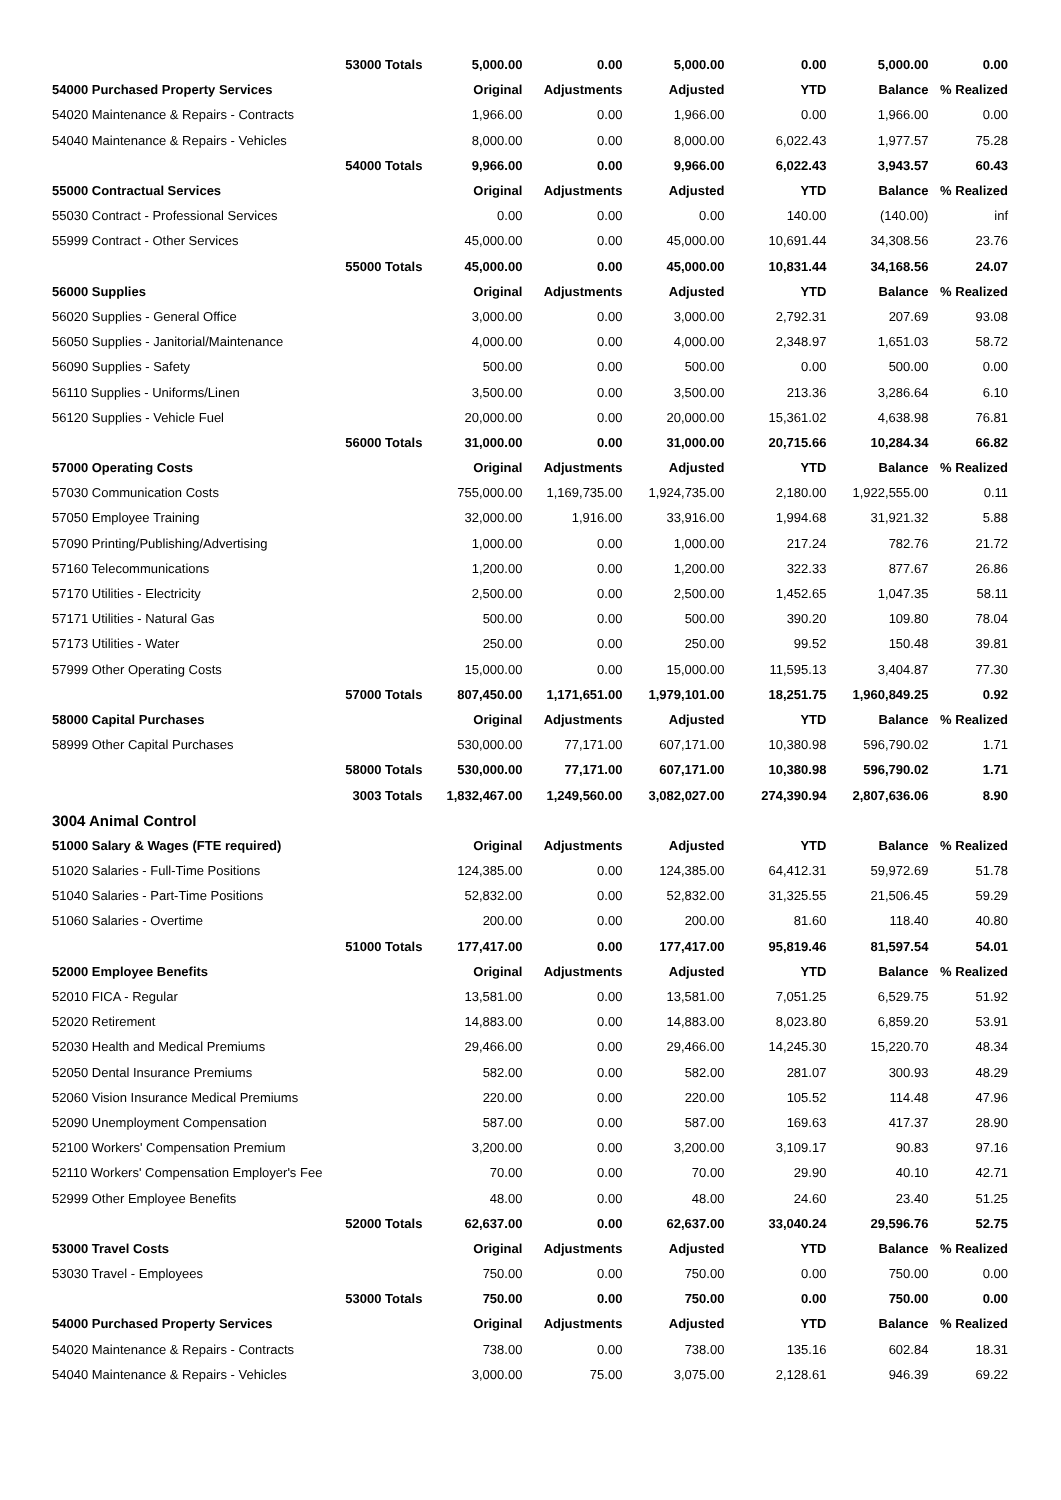| | 53000 Totals | 5,000.00 | 0.00 | 5,000.00 | 0.00 | 5,000.00 | 0.00 |
| 54000 Purchased Property Services | | Original | Adjustments | Adjusted | YTD | Balance | % Realized |
| 54020 Maintenance & Repairs - Contracts | | 1,966.00 | 0.00 | 1,966.00 | 0.00 | 1,966.00 | 0.00 |
| 54040 Maintenance & Repairs - Vehicles | | 8,000.00 | 0.00 | 8,000.00 | 6,022.43 | 1,977.57 | 75.28 |
| | 54000 Totals | 9,966.00 | 0.00 | 9,966.00 | 6,022.43 | 3,943.57 | 60.43 |
| 55000 Contractual Services | | Original | Adjustments | Adjusted | YTD | Balance | % Realized |
| 55030 Contract - Professional Services | | 0.00 | 0.00 | 0.00 | 140.00 | (140.00) | inf |
| 55999 Contract - Other Services | | 45,000.00 | 0.00 | 45,000.00 | 10,691.44 | 34,308.56 | 23.76 |
| | 55000 Totals | 45,000.00 | 0.00 | 45,000.00 | 10,831.44 | 34,168.56 | 24.07 |
| 56000 Supplies | | Original | Adjustments | Adjusted | YTD | Balance | % Realized |
| 56020 Supplies - General Office | | 3,000.00 | 0.00 | 3,000.00 | 2,792.31 | 207.69 | 93.08 |
| 56050 Supplies - Janitorial/Maintenance | | 4,000.00 | 0.00 | 4,000.00 | 2,348.97 | 1,651.03 | 58.72 |
| 56090 Supplies - Safety | | 500.00 | 0.00 | 500.00 | 0.00 | 500.00 | 0.00 |
| 56110 Supplies - Uniforms/Linen | | 3,500.00 | 0.00 | 3,500.00 | 213.36 | 3,286.64 | 6.10 |
| 56120 Supplies - Vehicle Fuel | | 20,000.00 | 0.00 | 20,000.00 | 15,361.02 | 4,638.98 | 76.81 |
| | 56000 Totals | 31,000.00 | 0.00 | 31,000.00 | 20,715.66 | 10,284.34 | 66.82 |
| 57000 Operating Costs | | Original | Adjustments | Adjusted | YTD | Balance | % Realized |
| 57030 Communication Costs | | 755,000.00 | 1,169,735.00 | 1,924,735.00 | 2,180.00 | 1,922,555.00 | 0.11 |
| 57050 Employee Training | | 32,000.00 | 1,916.00 | 33,916.00 | 1,994.68 | 31,921.32 | 5.88 |
| 57090 Printing/Publishing/Advertising | | 1,000.00 | 0.00 | 1,000.00 | 217.24 | 782.76 | 21.72 |
| 57160 Telecommunications | | 1,200.00 | 0.00 | 1,200.00 | 322.33 | 877.67 | 26.86 |
| 57170 Utilities - Electricity | | 2,500.00 | 0.00 | 2,500.00 | 1,452.65 | 1,047.35 | 58.11 |
| 57171 Utilities - Natural Gas | | 500.00 | 0.00 | 500.00 | 390.20 | 109.80 | 78.04 |
| 57173 Utilities - Water | | 250.00 | 0.00 | 250.00 | 99.52 | 150.48 | 39.81 |
| 57999 Other Operating Costs | | 15,000.00 | 0.00 | 15,000.00 | 11,595.13 | 3,404.87 | 77.30 |
| | 57000 Totals | 807,450.00 | 1,171,651.00 | 1,979,101.00 | 18,251.75 | 1,960,849.25 | 0.92 |
| 58000 Capital Purchases | | Original | Adjustments | Adjusted | YTD | Balance | % Realized |
| 58999 Other Capital Purchases | | 530,000.00 | 77,171.00 | 607,171.00 | 10,380.98 | 596,790.02 | 1.71 |
| | 58000 Totals | 530,000.00 | 77,171.00 | 607,171.00 | 10,380.98 | 596,790.02 | 1.71 |
| | 3003 Totals | 1,832,467.00 | 1,249,560.00 | 3,082,027.00 | 274,390.94 | 2,807,636.06 | 8.90 |
| 3004 Animal Control | | | | | | | |
| 51000 Salary & Wages (FTE required) | | Original | Adjustments | Adjusted | YTD | Balance | % Realized |
| 51020 Salaries - Full-Time Positions | | 124,385.00 | 0.00 | 124,385.00 | 64,412.31 | 59,972.69 | 51.78 |
| 51040 Salaries - Part-Time Positions | | 52,832.00 | 0.00 | 52,832.00 | 31,325.55 | 21,506.45 | 59.29 |
| 51060 Salaries - Overtime | | 200.00 | 0.00 | 200.00 | 81.60 | 118.40 | 40.80 |
| | 51000 Totals | 177,417.00 | 0.00 | 177,417.00 | 95,819.46 | 81,597.54 | 54.01 |
| 52000 Employee Benefits | | Original | Adjustments | Adjusted | YTD | Balance | % Realized |
| 52010 FICA - Regular | | 13,581.00 | 0.00 | 13,581.00 | 7,051.25 | 6,529.75 | 51.92 |
| 52020 Retirement | | 14,883.00 | 0.00 | 14,883.00 | 8,023.80 | 6,859.20 | 53.91 |
| 52030 Health and Medical Premiums | | 29,466.00 | 0.00 | 29,466.00 | 14,245.30 | 15,220.70 | 48.34 |
| 52050 Dental Insurance Premiums | | 582.00 | 0.00 | 582.00 | 281.07 | 300.93 | 48.29 |
| 52060 Vision Insurance Medical Premiums | | 220.00 | 0.00 | 220.00 | 105.52 | 114.48 | 47.96 |
| 52090 Unemployment Compensation | | 587.00 | 0.00 | 587.00 | 169.63 | 417.37 | 28.90 |
| 52100 Workers' Compensation Premium | | 3,200.00 | 0.00 | 3,200.00 | 3,109.17 | 90.83 | 97.16 |
| 52110 Workers' Compensation Employer's Fee | | 70.00 | 0.00 | 70.00 | 29.90 | 40.10 | 42.71 |
| 52999 Other Employee Benefits | | 48.00 | 0.00 | 48.00 | 24.60 | 23.40 | 51.25 |
| | 52000 Totals | 62,637.00 | 0.00 | 62,637.00 | 33,040.24 | 29,596.76 | 52.75 |
| 53000 Travel Costs | | Original | Adjustments | Adjusted | YTD | Balance | % Realized |
| 53030 Travel - Employees | | 750.00 | 0.00 | 750.00 | 0.00 | 750.00 | 0.00 |
| | 53000 Totals | 750.00 | 0.00 | 750.00 | 0.00 | 750.00 | 0.00 |
| 54000 Purchased Property Services | | Original | Adjustments | Adjusted | YTD | Balance | % Realized |
| 54020 Maintenance & Repairs - Contracts | | 738.00 | 0.00 | 738.00 | 135.16 | 602.84 | 18.31 |
| 54040 Maintenance & Repairs - Vehicles | | 3,000.00 | 75.00 | 3,075.00 | 2,128.61 | 946.39 | 69.22 |